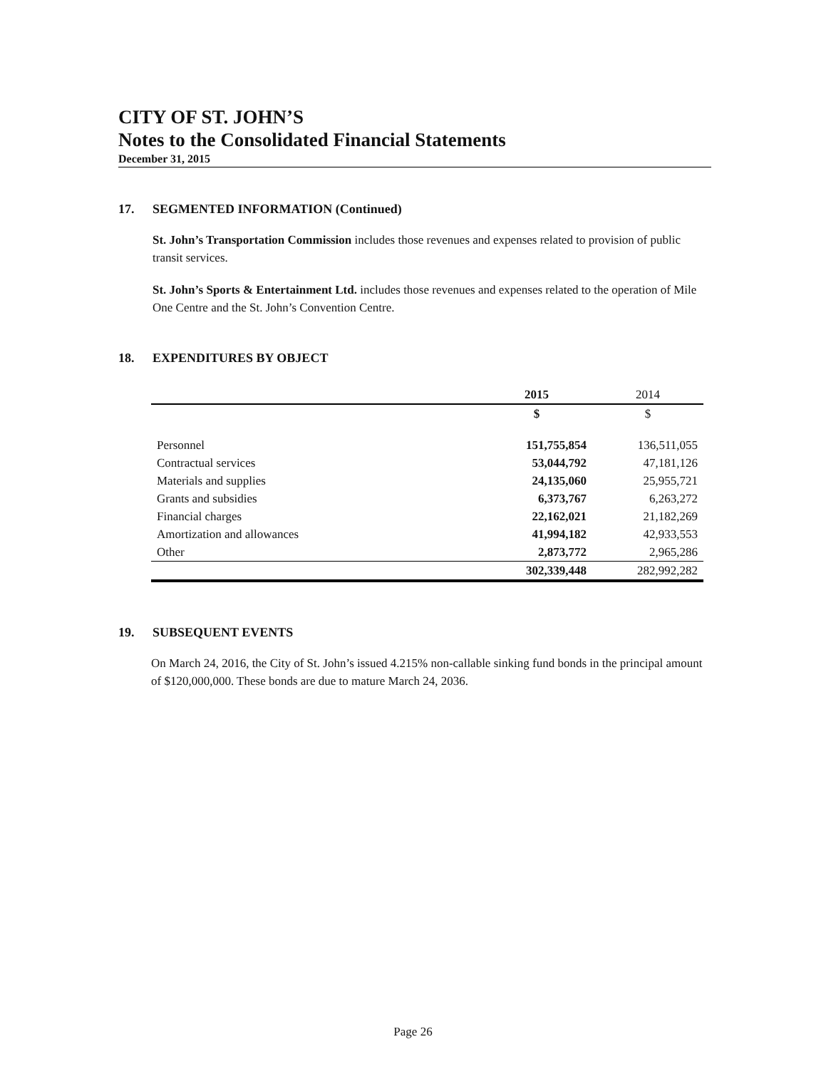CITY OF ST. JOHN’S
Notes to the Consolidated Financial Statements
December 31, 2015
17. SEGMENTED INFORMATION (Continued)
St. John’s Transportation Commission includes those revenues and expenses related to provision of public transit services.
St. John’s Sports & Entertainment Ltd. includes those revenues and expenses related to the operation of Mile One Centre and the St. John’s Convention Centre.
18. EXPENDITURES BY OBJECT
| | 2015 | 2014 |
| --- | --- | --- |
| | $ | $ |
| Personnel | 151,755,854 | 136,511,055 |
| Contractual services | 53,044,792 | 47,181,126 |
| Materials and supplies | 24,135,060 | 25,955,721 |
| Grants and subsidies | 6,373,767 | 6,263,272 |
| Financial charges | 22,162,021 | 21,182,269 |
| Amortization and allowances | 41,994,182 | 42,933,553 |
| Other | 2,873,772 | 2,965,286 |
| | 302,339,448 | 282,992,282 |
19. SUBSEQUENT EVENTS
On March 24, 2016, the City of St. John’s issued 4.215% non-callable sinking fund bonds in the principal amount of $120,000,000. These bonds are due to mature March 24, 2036.
Page 26